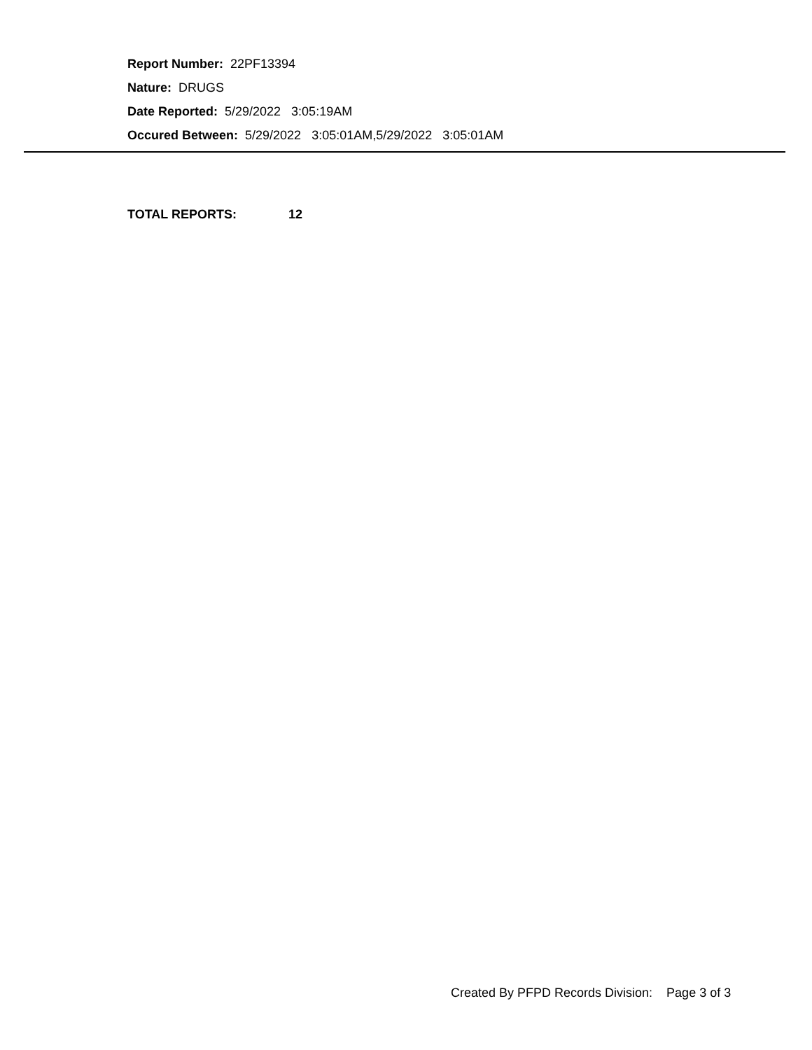Report Number: 22PF13394
Nature: DRUGS
Date Reported: 5/29/2022 3:05:19AM
Occured Between: 5/29/2022 3:05:01AM,5/29/2022 3:05:01AM
TOTAL REPORTS: 12
Created By PFPD Records Division: Page 3 of 3